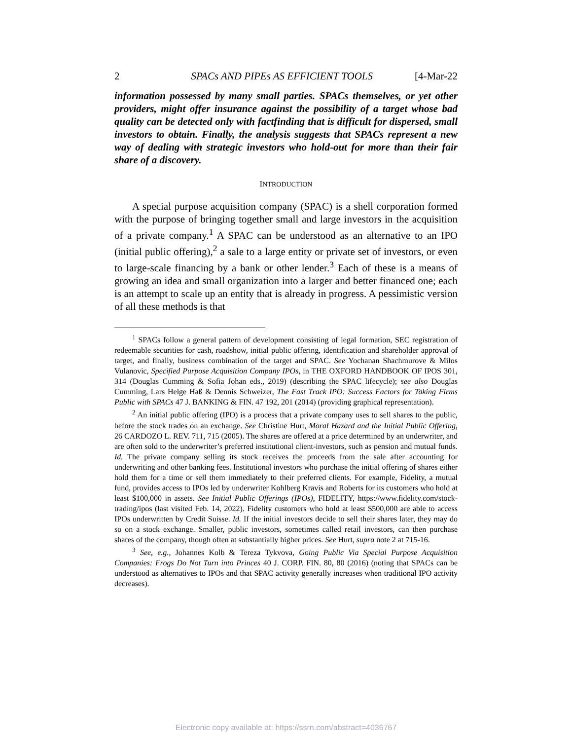2 SPACs AND PIPEs AS EFFICIENT TOOLS [4-Mar-22
information possessed by many small parties. SPACs themselves, or yet other providers, might offer insurance against the possibility of a target whose bad quality can be detected only with factfinding that is difficult for dispersed, small investors to obtain. Finally, the analysis suggests that SPACs represent a new way of dealing with strategic investors who hold-out for more than their fair share of a discovery.
INTRODUCTION
A special purpose acquisition company (SPAC) is a shell corporation formed with the purpose of bringing together small and large investors in the acquisition of a private company.<sup>1</sup> A SPAC can be understood as an alternative to an IPO (initial public offering),<sup>2</sup> a sale to a large entity or private set of investors, or even to large-scale financing by a bank or other lender.<sup>3</sup> Each of these is a means of growing an idea and small organization into a larger and better financed one; each is an attempt to scale up an entity that is already in progress. A pessimistic version of all these methods is that
<sup>1</sup> SPACs follow a general pattern of development consisting of legal formation, SEC registration of redeemable securities for cash, roadshow, initial public offering, identification and shareholder approval of target, and finally, business combination of the target and SPAC. See Yochanan Shachmurove & Milos Vulanovic, Specified Purpose Acquisition Company IPOs, in THE OXFORD HANDBOOK OF IPOS 301, 314 (Douglas Cumming & Sofia Johan eds., 2019) (describing the SPAC lifecycle); see also Douglas Cumming, Lars Helge Haß & Dennis Schweizer, The Fast Track IPO: Success Factors for Taking Firms Public with SPACs 47 J. BANKING & FIN. 47 192, 201 (2014) (providing graphical representation).
<sup>2</sup> An initial public offering (IPO) is a process that a private company uses to sell shares to the public, before the stock trades on an exchange. See Christine Hurt, Moral Hazard and the Initial Public Offering, 26 CARDOZO L. REV. 711, 715 (2005). The shares are offered at a price determined by an underwriter, and are often sold to the underwriter’s preferred institutional client-investors, such as pension and mutual funds. Id. The private company selling its stock receives the proceeds from the sale after accounting for underwriting and other banking fees. Institutional investors who purchase the initial offering of shares either hold them for a time or sell them immediately to their preferred clients. For example, Fidelity, a mutual fund, provides access to IPOs led by underwriter Kohlberg Kravis and Roberts for its customers who hold at least $100,000 in assets. See Initial Public Offerings (IPOs), FIDELITY, https://www.fidelity.com/stock-trading/ipos (last visited Feb. 14, 2022). Fidelity customers who hold at least $500,000 are able to access IPOs underwritten by Credit Suisse. Id. If the initial investors decide to sell their shares later, they may do so on a stock exchange. Smaller, public investors, sometimes called retail investors, can then purchase shares of the company, though often at substantially higher prices. See Hurt, supra note 2 at 715-16.
<sup>3</sup> See, e.g., Johannes Kolb & Tereza Tykvova, Going Public Via Special Purpose Acquisition Companies: Frogs Do Not Turn into Princes 40 J. CORP. FIN. 80, 80 (2016) (noting that SPACs can be understood as alternatives to IPOs and that SPAC activity generally increases when traditional IPO activity decreases).
Electronic copy available at: https://ssrn.com/abstract=4036767